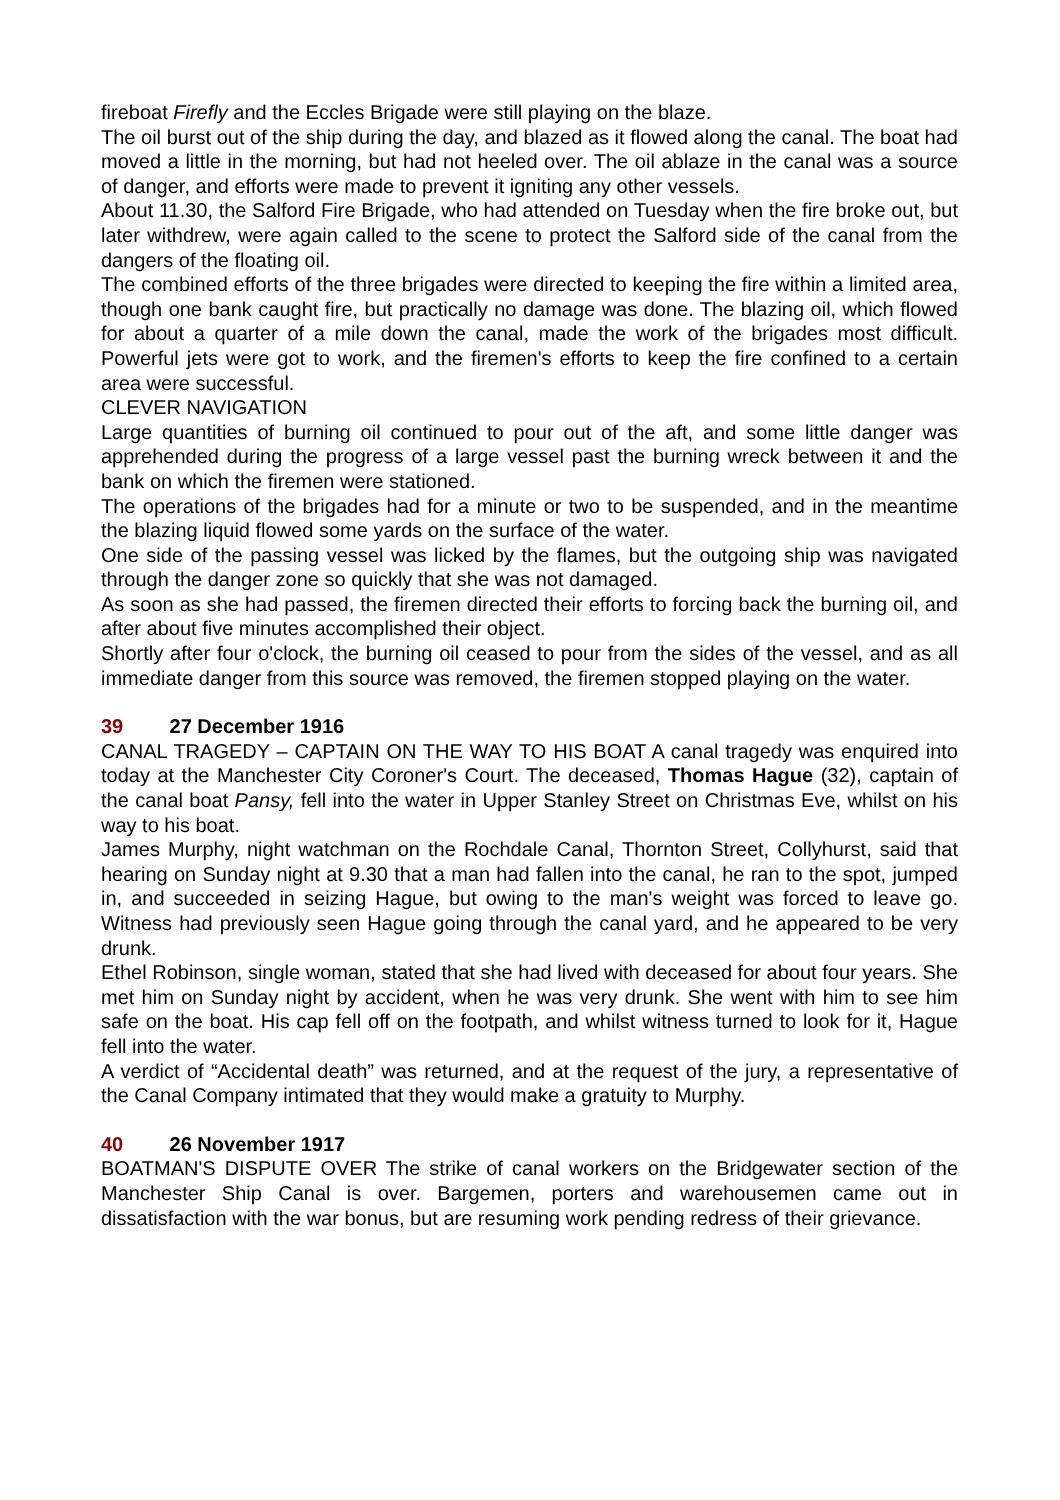fireboat Firefly and the Eccles Brigade were still playing on the blaze.
The oil burst out of the ship during the day, and blazed as it flowed along the canal. The boat had moved a little in the morning, but had not heeled over. The oil ablaze in the canal was a source of danger, and efforts were made to prevent it igniting any other vessels.
About 11.30, the Salford Fire Brigade, who had attended on Tuesday when the fire broke out, but later withdrew, were again called to the scene to protect the Salford side of the canal from the dangers of the floating oil.
The combined efforts of the three brigades were directed to keeping the fire within a limited area, though one bank caught fire, but practically no damage was done. The blazing oil, which flowed for about a quarter of a mile down the canal, made the work of the brigades most difficult. Powerful jets were got to work, and the firemen's efforts to keep the fire confined to a certain area were successful.
CLEVER NAVIGATION
Large quantities of burning oil continued to pour out of the aft, and some little danger was apprehended during the progress of a large vessel past the burning wreck between it and the bank on which the firemen were stationed.
The operations of the brigades had for a minute or two to be suspended, and in the meantime the blazing liquid flowed some yards on the surface of the water.
One side of the passing vessel was licked by the flames, but the outgoing ship was navigated through the danger zone so quickly that she was not damaged.
As soon as she had passed, the firemen directed their efforts to forcing back the burning oil, and after about five minutes accomplished their object.
Shortly after four o'clock, the burning oil ceased to pour from the sides of the vessel, and as all immediate danger from this source was removed, the firemen stopped playing on the water.
39 27 December 1916
CANAL TRAGEDY – CAPTAIN ON THE WAY TO HIS BOAT A canal tragedy was enquired into today at the Manchester City Coroner's Court. The deceased, Thomas Hague (32), captain of the canal boat Pansy, fell into the water in Upper Stanley Street on Christmas Eve, whilst on his way to his boat.
James Murphy, night watchman on the Rochdale Canal, Thornton Street, Collyhurst, said that hearing on Sunday night at 9.30 that a man had fallen into the canal, he ran to the spot, jumped in, and succeeded in seizing Hague, but owing to the man's weight was forced to leave go. Witness had previously seen Hague going through the canal yard, and he appeared to be very drunk.
Ethel Robinson, single woman, stated that she had lived with deceased for about four years. She met him on Sunday night by accident, when he was very drunk. She went with him to see him safe on the boat. His cap fell off on the footpath, and whilst witness turned to look for it, Hague fell into the water.
A verdict of “Accidental death” was returned, and at the request of the jury, a representative of the Canal Company intimated that they would make a gratuity to Murphy.
40 26 November 1917
BOATMAN'S DISPUTE OVER The strike of canal workers on the Bridgewater section of the Manchester Ship Canal is over. Bargemen, porters and warehousemen came out in dissatisfaction with the war bonus, but are resuming work pending redress of their grievance.